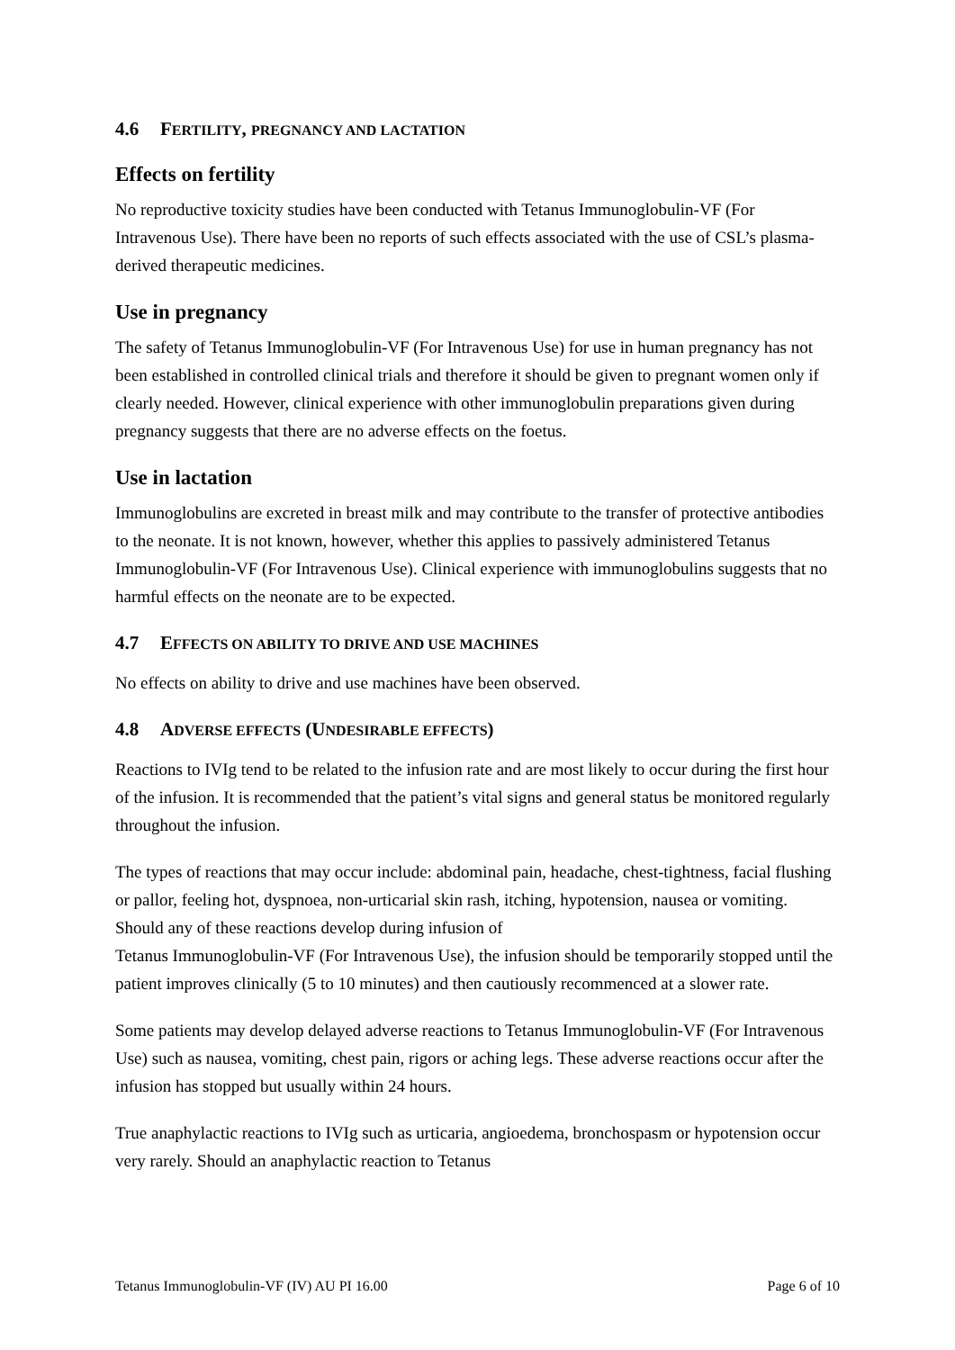4.6 FERTILITY, PREGNANCY AND LACTATION
Effects on fertility
No reproductive toxicity studies have been conducted with Tetanus Immunoglobulin-VF (For Intravenous Use). There have been no reports of such effects associated with the use of CSL’s plasma-derived therapeutic medicines.
Use in pregnancy
The safety of Tetanus Immunoglobulin-VF (For Intravenous Use) for use in human pregnancy has not been established in controlled clinical trials and therefore it should be given to pregnant women only if clearly needed. However, clinical experience with other immunoglobulin preparations given during pregnancy suggests that there are no adverse effects on the foetus.
Use in lactation
Immunoglobulins are excreted in breast milk and may contribute to the transfer of protective antibodies to the neonate. It is not known, however, whether this applies to passively administered Tetanus Immunoglobulin-VF (For Intravenous Use). Clinical experience with immunoglobulins suggests that no harmful effects on the neonate are to be expected.
4.7 EFFECTS ON ABILITY TO DRIVE AND USE MACHINES
No effects on ability to drive and use machines have been observed.
4.8 ADVERSE EFFECTS (UNDESIRABLE EFFECTS)
Reactions to IVIg tend to be related to the infusion rate and are most likely to occur during the first hour of the infusion. It is recommended that the patient’s vital signs and general status be monitored regularly throughout the infusion.
The types of reactions that may occur include: abdominal pain, headache, chest-tightness, facial flushing or pallor, feeling hot, dyspnoea, non-urticarial skin rash, itching, hypotension, nausea or vomiting. Should any of these reactions develop during infusion of
Tetanus Immunoglobulin-VF (For Intravenous Use), the infusion should be temporarily stopped until the patient improves clinically (5 to 10 minutes) and then cautiously recommenced at a slower rate.
Some patients may develop delayed adverse reactions to Tetanus Immunoglobulin-VF (For Intravenous Use) such as nausea, vomiting, chest pain, rigors or aching legs. These adverse reactions occur after the infusion has stopped but usually within 24 hours.
True anaphylactic reactions to IVIg such as urticaria, angioedema, bronchospasm or hypotension occur very rarely. Should an anaphylactic reaction to Tetanus
Tetanus Immunoglobulin-VF (IV) AU PI 16.00 Page 6 of 10